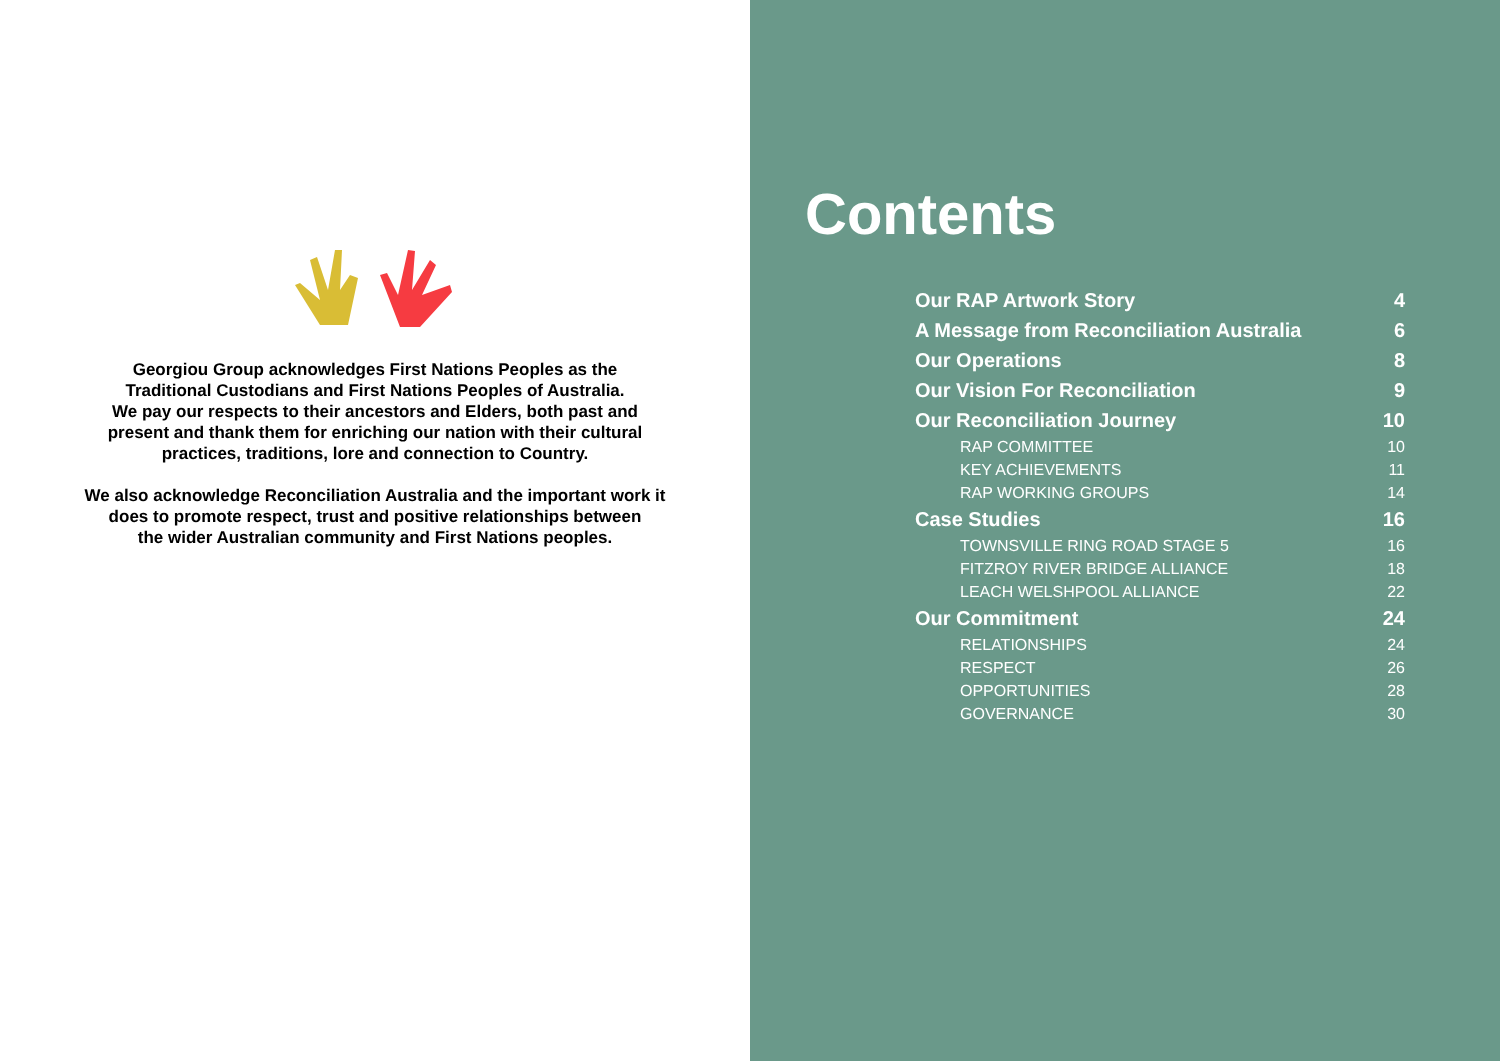Georgiou Group acknowledges First Nations Peoples as the
Traditional Custodians and First Nations Peoples of Australia.
We pay our respects to their ancestors and Elders, both past and
present and thank them for enriching our nation with their cultural
practices, traditions, lore and connection to Country.
We also acknowledge Reconciliation Australia and the important work it
does to promote respect, trust and positive relationships between
the wider Australian community and First Nations peoples.
Contents
| Our RAP Artwork Story | 4 |
| A Message from Reconciliation Australia | 6 |
| Our Operations | 8 |
| Our Vision For Reconciliation | 9 |
| Our Reconciliation Journey | 10 |
| RAP COMMITTEE | 10 |
| KEY ACHIEVEMENTS | 11 |
| RAP WORKING GROUPS | 14 |
| Case Studies | 16 |
| TOWNSVILLE RING ROAD STAGE 5 | 16 |
| FITZROY RIVER BRIDGE ALLIANCE | 18 |
| LEACH WELSHPOOL ALLIANCE | 22 |
| Our Commitment | 24 |
| RELATIONSHIPS | 24 |
| RESPECT | 26 |
| OPPORTUNITIES | 28 |
| GOVERNANCE | 30 |